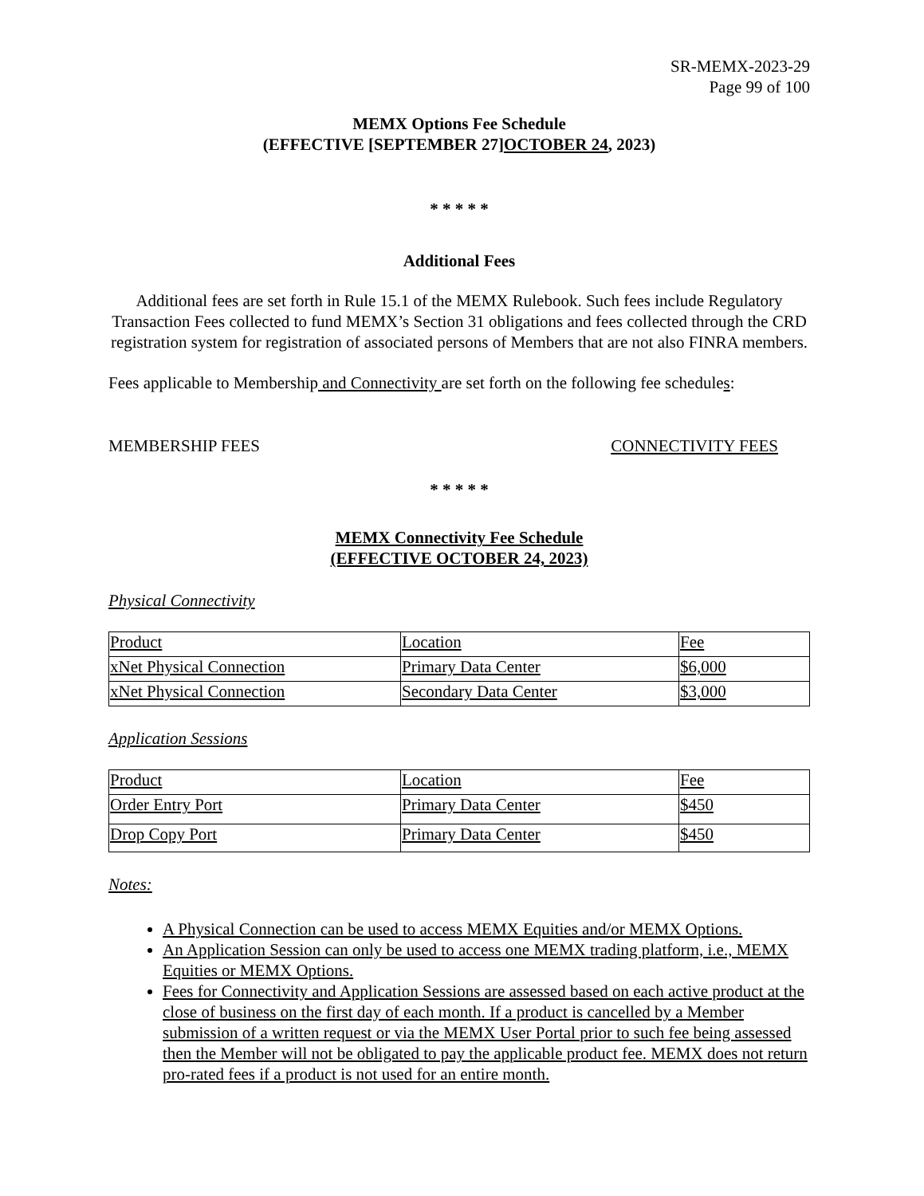SR-MEMX-2023-29
Page 99 of 100
MEMX Options Fee Schedule
(EFFECTIVE [SEPTEMBER 27]OCTOBER 24, 2023)
* * * * *
Additional Fees
Additional fees are set forth in Rule 15.1 of the MEMX Rulebook. Such fees include Regulatory Transaction Fees collected to fund MEMX’s Section 31 obligations and fees collected through the CRD registration system for registration of associated persons of Members that are not also FINRA members.
Fees applicable to Membership and Connectivity are set forth on the following fee schedules:
MEMBERSHIP FEES CONNECTIVITY FEES
* * * * *
MEMX Connectivity Fee Schedule
(EFFECTIVE OCTOBER 24, 2023)
Physical Connectivity
| Product | Location | Fee |
| xNet Physical Connection | Primary Data Center | $6,000 |
| xNet Physical Connection | Secondary Data Center | $3,000 |
Application Sessions
| Product | Location | Fee |
| Order Entry Port | Primary Data Center | $450 |
| Drop Copy Port | Primary Data Center | $450 |
Notes:
A Physical Connection can be used to access MEMX Equities and/or MEMX Options.
An Application Session can only be used to access one MEMX trading platform, i.e., MEMX Equities or MEMX Options.
Fees for Connectivity and Application Sessions are assessed based on each active product at the close of business on the first day of each month. If a product is cancelled by a Member submission of a written request or via the MEMX User Portal prior to such fee being assessed then the Member will not be obligated to pay the applicable product fee. MEMX does not return pro-rated fees if a product is not used for an entire month.